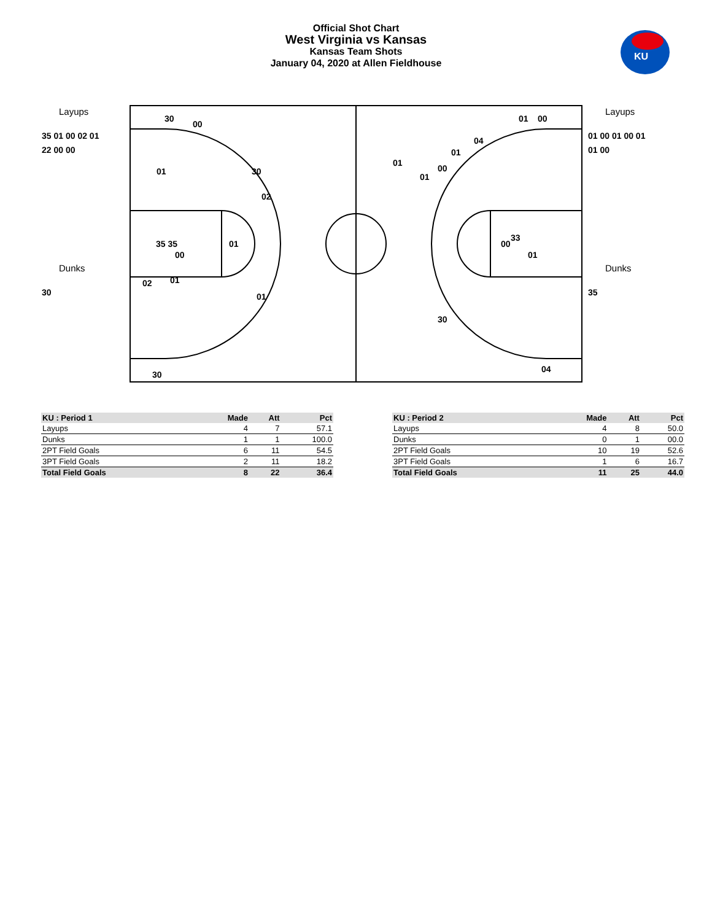Official Shot Chart
West Virginia vs Kansas
Kansas Team Shots
January 04, 2020 at Allen Fieldhouse
KU
Layups
Layups
Dunks
Dunks
35 01 00 02 01
22 00 00
30
01 00 01 00 01
01 00
35
30
00
01
30
02
35 35
00
01
02
01
01
30
01
00
04
01
01
01
00
00
33
01
30
04
| KU : Period 1 | Made | Att | Pct |
| --- | --- | --- | --- |
| Layups | 4 | 7 | 57.1 |
| Dunks | 1 | 1 | 100.0 |
| 2PT Field Goals | 6 | 11 | 54.5 |
| 3PT Field Goals | 2 | 11 | 18.2 |
| Total Field Goals | 8 | 22 | 36.4 |
| KU : Period 2 | Made | Att | Pct |
| --- | --- | --- | --- |
| Layups | 4 | 8 | 50.0 |
| Dunks | 0 | 1 | 00.0 |
| 2PT Field Goals | 10 | 19 | 52.6 |
| 3PT Field Goals | 1 | 6 | 16.7 |
| Total Field Goals | 11 | 25 | 44.0 |